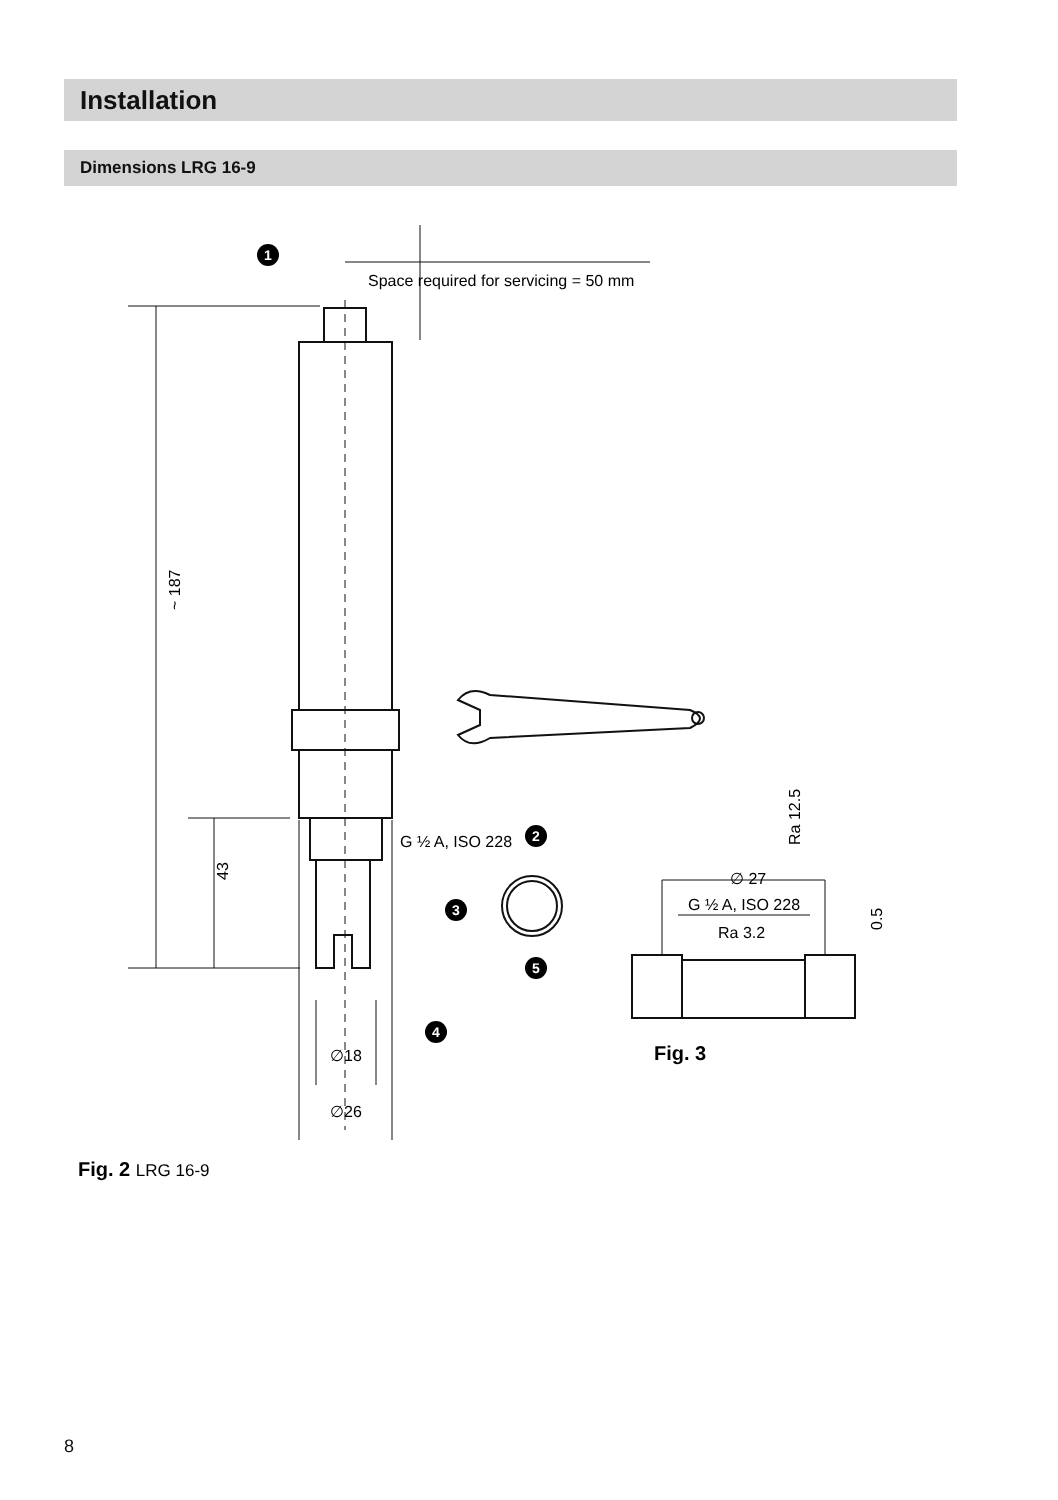Installation
Dimensions LRG 16-9
Space required for servicing = 50 mm
G ½ A, ISO 228
∅18
∅26
~ 187
43
∅ 27
G ½ A, ISO 228
Ra 3.2
Ra 12.5
0.5
Fig. 3
1
2
3
4
5
Fig. 2 LRG 16-9
8